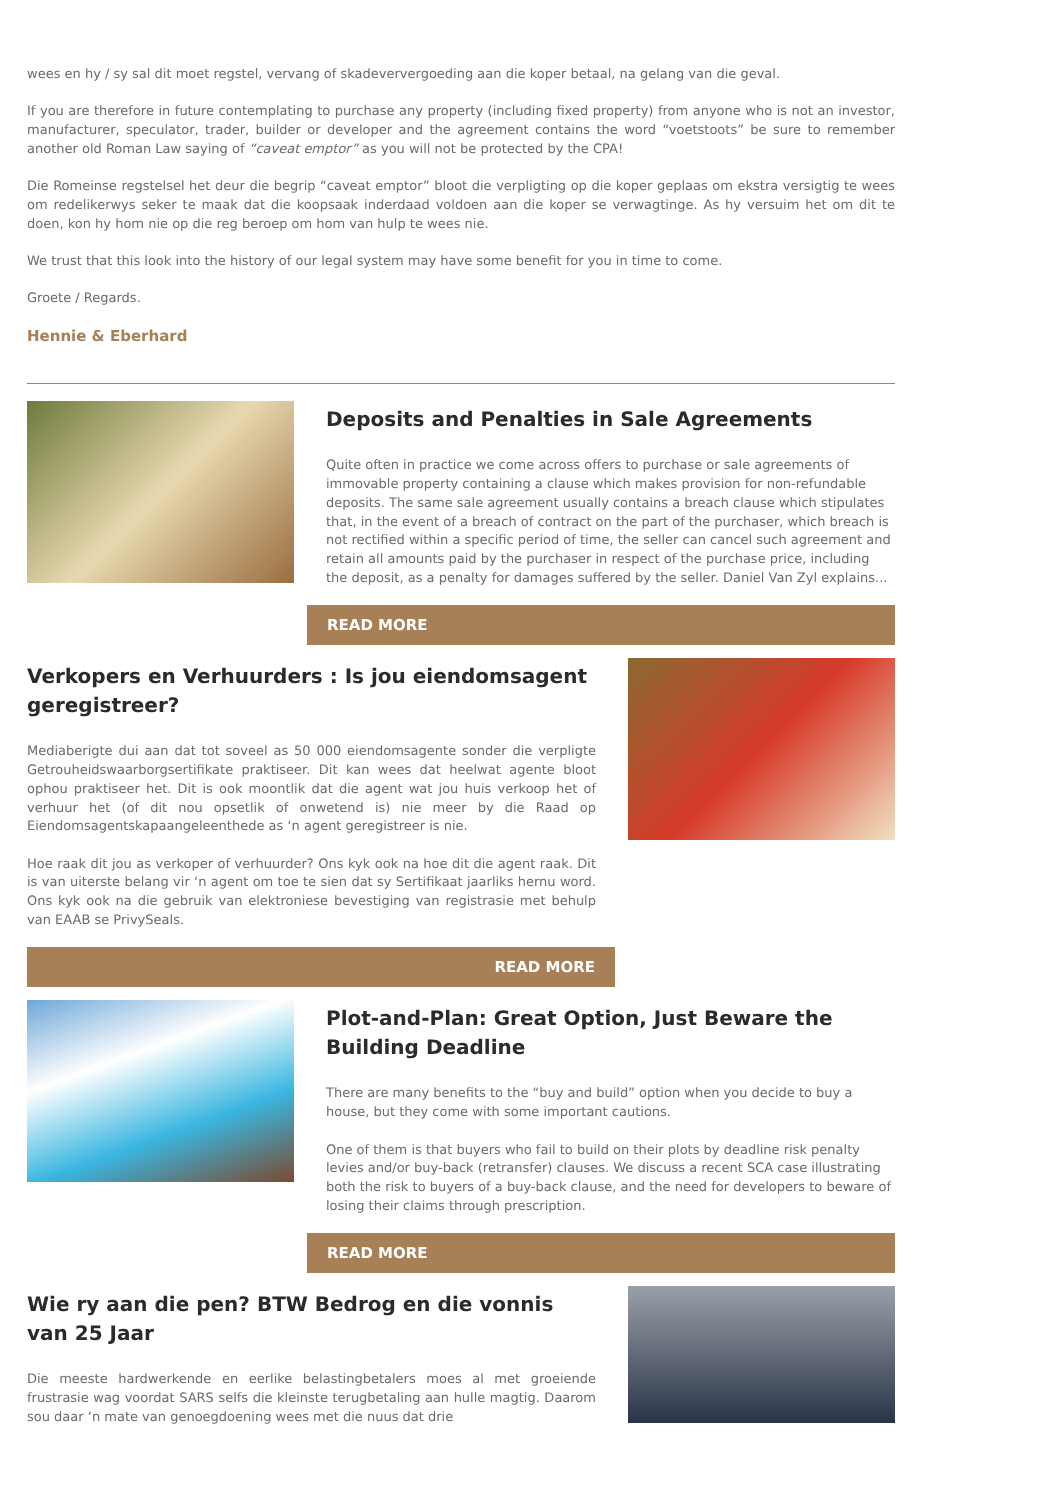wees en hy / sy sal dit moet regstel, vervang of skadeververgoeding aan die koper betaal, na gelang van die geval.
If you are therefore in future contemplating to purchase any property (including fixed property) from anyone who is not an investor, manufacturer, speculator, trader, builder or developer and the agreement contains the word “voetstoots” be sure to remember another old Roman Law saying of “caveat emptor” as you will not be protected by the CPA!
Die Romeinse regstelsel het deur die begrip “caveat emptor” bloot die verpligting op die koper geplaas om ekstra versigtig te wees om redelikerwys seker te maak dat die koopsaak inderdaad voldoen aan die koper se verwagtinge. As hy versuim het om dit te doen, kon hy hom nie op die reg beroep om hom van hulp te wees nie.
We trust that this look into the history of our legal system may have some benefit for you in time to come.
Groete / Regards.
Hennie & Eberhard
Deposits and Penalties in Sale Agreements
Quite often in practice we come across offers to purchase or sale agreements of immovable property containing a clause which makes provision for non-refundable deposits. The same sale agreement usually contains a breach clause which stipulates that, in the event of a breach of contract on the part of the purchaser, which breach is not rectified within a specific period of time, the seller can cancel such agreement and retain all amounts paid by the purchaser in respect of the purchase price, including the deposit, as a penalty for damages suffered by the seller. Daniel Van Zyl explains...
READ MORE
Verkopers en Verhuurders : Is jou eiendomsagent geregistreer?
Mediaberigte dui aan dat tot soveel as 50 000 eiendomsagente sonder die verpligte Getrouheidswaarborgsertifikate praktiseer. Dit kan wees dat heelwat agente bloot ophou praktiseer het. Dit is ook moontlik dat die agent wat jou huis verkoop het of verhuur het (of dit nou opsetlik of onwetend is) nie meer by die Raad op Eiendomsagentskapaangeleenthede as ‘n agent geregistreer is nie.
Hoe raak dit jou as verkoper of verhuurder? Ons kyk ook na hoe dit die agent raak. Dit is van uiterste belang vir ‘n agent om toe te sien dat sy Sertifikaat jaarliks hernu word. Ons kyk ook na die gebruik van elektroniese bevestiging van registrasie met behulp van EAAB se PrivySeals.
READ MORE
Plot-and-Plan: Great Option, Just Beware the Building Deadline
There are many benefits to the “buy and build” option when you decide to buy a house, but they come with some important cautions.
One of them is that buyers who fail to build on their plots by deadline risk penalty levies and/or buy-back (retransfer) clauses. We discuss a recent SCA case illustrating both the risk to buyers of a buy-back clause, and the need for developers to beware of losing their claims through prescription.
READ MORE
Wie ry aan die pen? BTW Bedrog en die vonnis van 25 Jaar
Die meeste hardwerkende en eerlike belastingbetalers moes al met groeiende frustrasie wag voordat SARS selfs die kleinste terugbetaling aan hulle magtig. Daarom sou daar ‘n mate van genoegdoening wees met die nuus dat drie